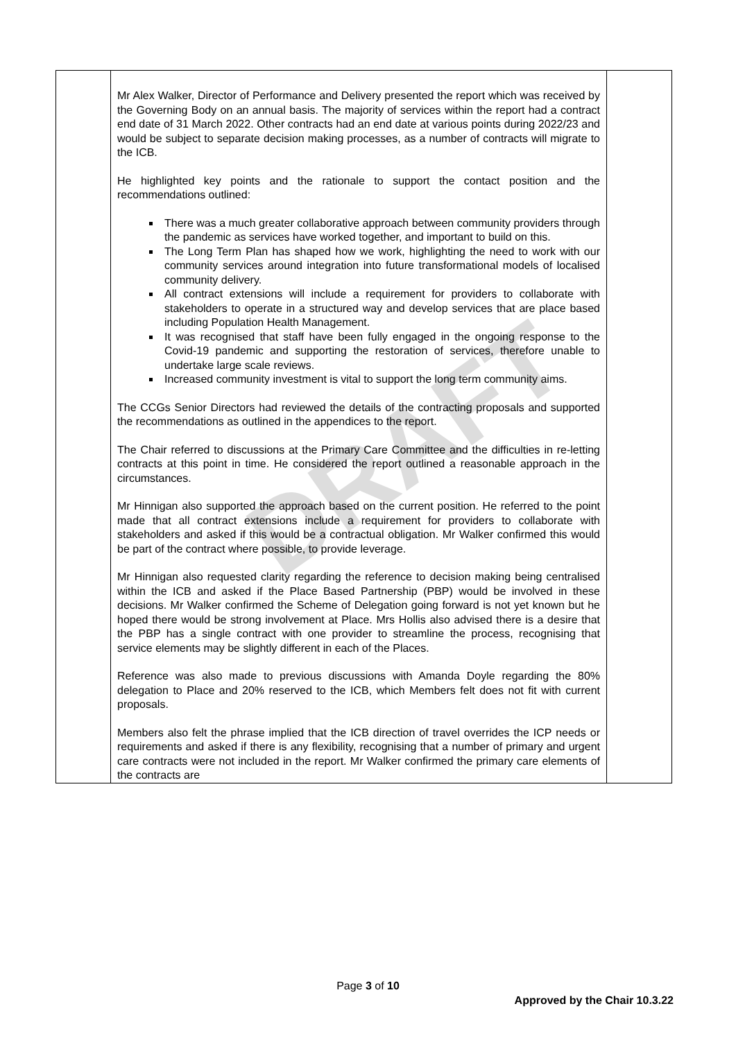DRAFT
| | Mr Alex Walker, Director of Performance and Delivery presented the report which was received by the Governing Body on an annual basis. The majority of services within the report had a contract end date of 31 March 2022. Other contracts had an end date at various points during 2022/23 and would be subject to separate decision making processes, as a number of contracts will migrate to the ICB. He highlighted key points and the rationale to support the contact position and the recommendations outlined: There was a much greater collaborative approach between community providers through the pandemic as services have worked together, and important to build on this. The Long Term Plan has shaped how we work, highlighting the need to work with our community services around integration into future transformational models of localised community delivery. All contract extensions will include a requirement for providers to collaborate with stakeholders to operate in a structured way and develop services that are place based including Population Health Management. It was recognised that staff have been fully engaged in the ongoing response to the Covid-19 pandemic and supporting the restoration of services, therefore unable to undertake large scale reviews. Increased community investment is vital to support the long term community aims. The CCGs Senior Directors had reviewed the details of the contracting proposals and supported the recommendations as outlined in the appendices to the report. The Chair referred to discussions at the Primary Care Committee and the difficulties in re-letting contracts at this point in time. He considered the report outlined a reasonable approach in the circumstances. Mr Hinnigan also supported the approach based on the current position. He referred to the point made that all contract extensions include a requirement for providers to collaborate with stakeholders and asked if this would be a contractual obligation. Mr Walker confirmed this would be part of the contract where possible, to provide leverage. Mr Hinnigan also requested clarity regarding the reference to decision making being centralised within the ICB and asked if the Place Based Partnership (PBP) would be involved in these decisions. Mr Walker confirmed the Scheme of Delegation going forward is not yet known but he hoped there would be strong involvement at Place. Mrs Hollis also advised there is a desire that the PBP has a single contract with one provider to streamline the process, recognising that service elements may be slightly different in each of the Places. Reference was also made to previous discussions with Amanda Doyle regarding the 80% delegation to Place and 20% reserved to the ICB, which Members felt does not fit with current proposals. Members also felt the phrase implied that the ICB direction of travel overrides the ICP needs or requirements and asked if there is any flexibility, recognising that a number of primary and urgent care contracts were not included in the report. Mr Walker confirmed the primary care elements of the contracts are | |
Page 3 of 10
Approved by the Chair 10.3.22